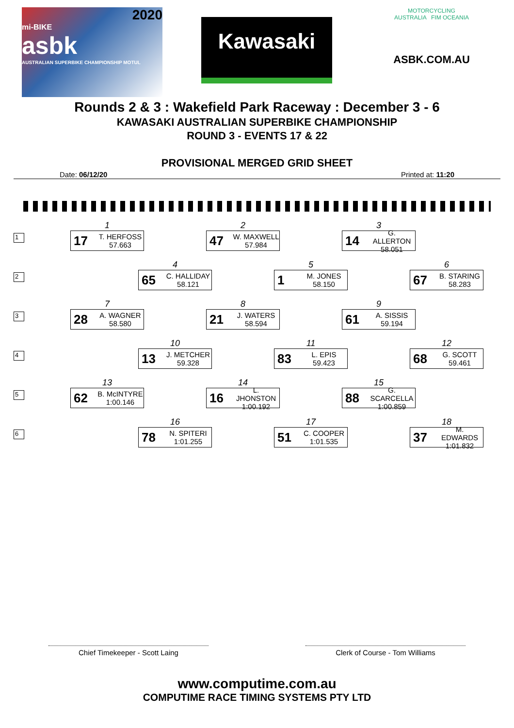2020
mi-BIKE
asbk
AUSTRALIAN SUPERBIKE CHAMPIONSHIP MOTUL
Kawasaki
MOTORCYCLING
AUSTRALIA FIM OCEANIA
ASBK.COM.AU
Rounds 2 & 3 : Wakefield Park Raceway : December 3 - 6
KAWASAKI AUSTRALIAN SUPERBIKE CHAMPIONSHIP
ROUND 3 - EVENTS 17 & 22
PROVISIONAL MERGED GRID SHEET
Date: 06/12/20 Printed at: 11:20
1
1
17 T. HERFOSS
57.663
2
47 W. MAXWELL
57.984
3
14 G. ALLERTON
58.051
2
4
65 C. HALLIDAY
58.121
5
1 M. JONES
58.150
6
67 B. STARING
58.283
3
7
28 A. WAGNER
58.580
8
21 J. WATERS
58.594
9
61 A. SISSIS
59.194
4
10
13 J. METCHER
59.328
11
83 L. EPIS
59.423
12
68 G. SCOTT
59.461
5
13
62 B. McINTYRE
1:00.146
14
16 L. JHONSTON
1:00.192
15
88 G. SCARCELLA
1:00.859
6
16
78 N. SPITERI
1:01.255
17
51 C. COOPER
1:01.535
18
37 M. EDWARDS
1:01.832
Chief Timekeeper - Scott Laing Clerk of Course - Tom Williams
www.computime.com.au
COMPUTIME RACE TIMING SYSTEMS PTY LTD